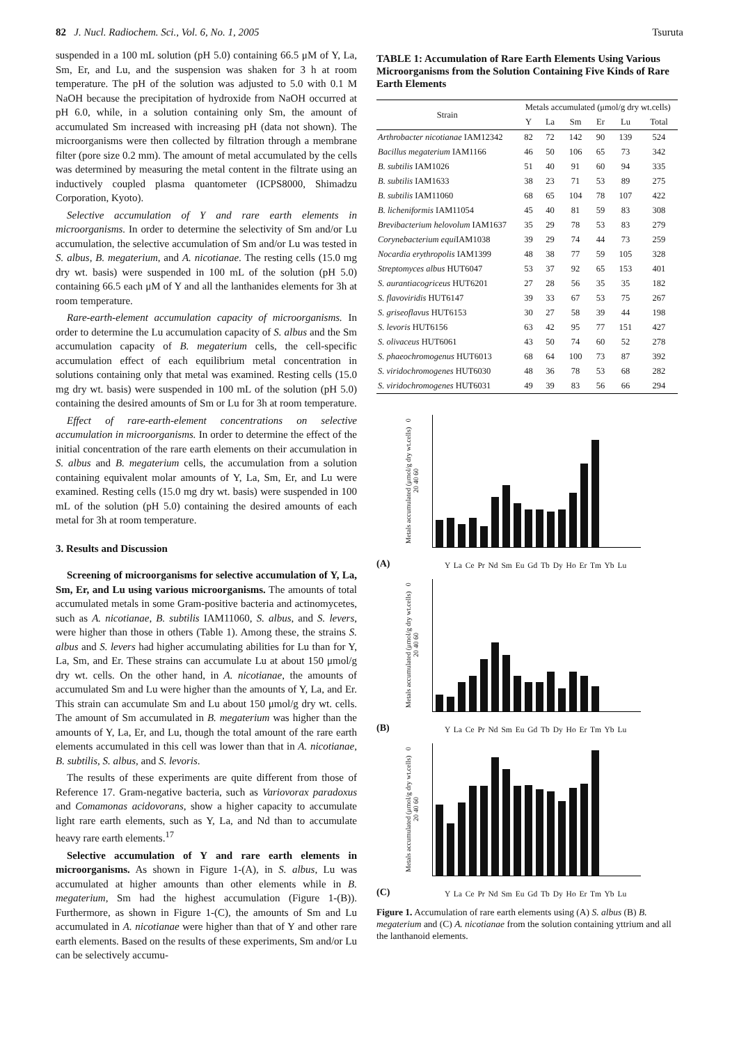82 J. Nucl. Radiochem. Sci., Vol. 6, No. 1, 2005 Tsuruta
suspended in a 100 mL solution (pH 5.0) containing 66.5 μM of Y, La, Sm, Er, and Lu, and the suspension was shaken for 3 h at room temperature. The pH of the solution was adjusted to 5.0 with 0.1 M NaOH because the precipitation of hydroxide from NaOH occurred at pH 6.0, while, in a solution containing only Sm, the amount of accumulated Sm increased with increasing pH (data not shown). The microorganisms were then collected by filtration through a membrane filter (pore size 0.2 mm). The amount of metal accumulated by the cells was determined by measuring the metal content in the filtrate using an inductively coupled plasma quantometer (ICPS8000, Shimadzu Corporation, Kyoto).
Selective accumulation of Y and rare earth elements in microorganisms. In order to determine the selectivity of Sm and/or Lu accumulation, the selective accumulation of Sm and/or Lu was tested in S. albus, B. megaterium, and A. nicotianae. The resting cells (15.0 mg dry wt. basis) were suspended in 100 mL of the solution (pH 5.0) containing 66.5 each μM of Y and all the lanthanides elements for 3h at room temperature.
Rare-earth-element accumulation capacity of microorganisms. In order to determine the Lu accumulation capacity of S. albus and the Sm accumulation capacity of B. megaterium cells, the cell-specific accumulation effect of each equilibrium metal concentration in solutions containing only that metal was examined. Resting cells (15.0 mg dry wt. basis) were suspended in 100 mL of the solution (pH 5.0) containing the desired amounts of Sm or Lu for 3h at room temperature.
Effect of rare-earth-element concentrations on selective accumulation in microorganisms. In order to determine the effect of the initial concentration of the rare earth elements on their accumulation in S. albus and B. megaterium cells, the accumulation from a solution containing equivalent molar amounts of Y, La, Sm, Er, and Lu were examined. Resting cells (15.0 mg dry wt. basis) were suspended in 100 mL of the solution (pH 5.0) containing the desired amounts of each metal for 3h at room temperature.
3. Results and Discussion
Screening of microorganisms for selective accumulation of Y, La, Sm, Er, and Lu using various microorganisms. The amounts of total accumulated metals in some Gram-positive bacteria and actinomycetes, such as A. nicotianae, B. subtilis IAM11060, S. albus, and S. levers, were higher than those in others (Table 1). Among these, the strains S. albus and S. levers had higher accumulating abilities for Lu than for Y, La, Sm, and Er. These strains can accumulate Lu at about 150 μmol/g dry wt. cells. On the other hand, in A. nicotianae, the amounts of accumulated Sm and Lu were higher than the amounts of Y, La, and Er. This strain can accumulate Sm and Lu about 150 μmol/g dry wt. cells. The amount of Sm accumulated in B. megaterium was higher than the amounts of Y, La, Er, and Lu, though the total amount of the rare earth elements accumulated in this cell was lower than that in A. nicotianae, B. subtilis, S. albus, and S. levoris.
The results of these experiments are quite different from those of Reference 17. Gram-negative bacteria, such as Variovorax paradoxus and Comamonas acidovorans, show a higher capacity to accumulate light rare earth elements, such as Y, La, and Nd than to accumulate heavy rare earth elements.<sup>17</sup>
Selective accumulation of Y and rare earth elements in microorganisms. As shown in Figure 1-(A), in S. albus, Lu was accumulated at higher amounts than other elements while in B. megaterium, Sm had the highest accumulation (Figure 1-(B)). Furthermore, as shown in Figure 1-(C), the amounts of Sm and Lu accumulated in A. nicotianae were higher than that of Y and other rare earth elements. Based on the results of these experiments, Sm and/or Lu can be selectively accumu-
TABLE 1: Accumulation of Rare Earth Elements Using Various Microorganisms from the Solution Containing Five Kinds of Rare Earth Elements
| Strain | Metals accumulated (μmol/g dry wt.cells) | | | | | |
| --- | --- | --- | --- | --- | --- | --- |
| | Y | La | Sm | Er | Lu | Total |
| Arthrobacter nicotianae IAM12342 | 82 | 72 | 142 | 90 | 139 | 524 |
| Bacillus megaterium IAM1166 | 46 | 50 | 106 | 65 | 73 | 342 |
| B. subtilis IAM1026 | 51 | 40 | 91 | 60 | 94 | 335 |
| B. subtilis IAM1633 | 38 | 23 | 71 | 53 | 89 | 275 |
| B. subtilis IAM11060 | 68 | 65 | 104 | 78 | 107 | 422 |
| B. licheniformis IAM11054 | 45 | 40 | 81 | 59 | 83 | 308 |
| Brevibacterium helovolum IAM1637 | 35 | 29 | 78 | 53 | 83 | 279 |
| Corynebacterium equi IAM1038 | 39 | 29 | 74 | 44 | 73 | 259 |
| Nocardia erythropolis IAM1399 | 48 | 38 | 77 | 59 | 105 | 328 |
| Streptomyces albus HUT6047 | 53 | 37 | 92 | 65 | 153 | 401 |
| S. aurantiacogriceus HUT6201 | 27 | 28 | 56 | 35 | 35 | 182 |
| S. flavoviridis HUT6147 | 39 | 33 | 67 | 53 | 75 | 267 |
| S. griseoflavus HUT6153 | 30 | 27 | 58 | 39 | 44 | 198 |
| S. levoris HUT6156 | 63 | 42 | 95 | 77 | 151 | 427 |
| S. olivaceus HUT6061 | 43 | 50 | 74 | 60 | 52 | 278 |
| S. phaeochromogenus HUT6013 | 68 | 64 | 100 | 73 | 87 | 392 |
| S. viridochromogenes HUT6030 | 48 | 36 | 78 | 53 | 68 | 282 |
| S. viridochromogenes HUT6031 | 49 | 39 | 83 | 56 | 66 | 294 |
(A)
Metals accumulated (μmol/g dry wt.cells) 0 20 40 60
Y La Ce Pr Nd Sm Eu Gd Tb Dy Ho Er Tm Yb Lu
(B)
Metals accumulated (μmol/g dry wt.cells) 0 20 40 60
Y La Ce Pr Nd Sm Eu Gd Tb Dy Ho Er Tm Yb Lu
(C)
Metals accumulated (μmol/g dry wt.cells) 0 20 40 60
Y La Ce Pr Nd Sm Eu Gd Tb Dy Ho Er Tm Yb Lu
Figure 1. Accumulation of rare earth elements using (A) S. albus (B) B. megaterium and (C) A. nicotianae from the solution containing yttrium and all the lanthanoid elements.